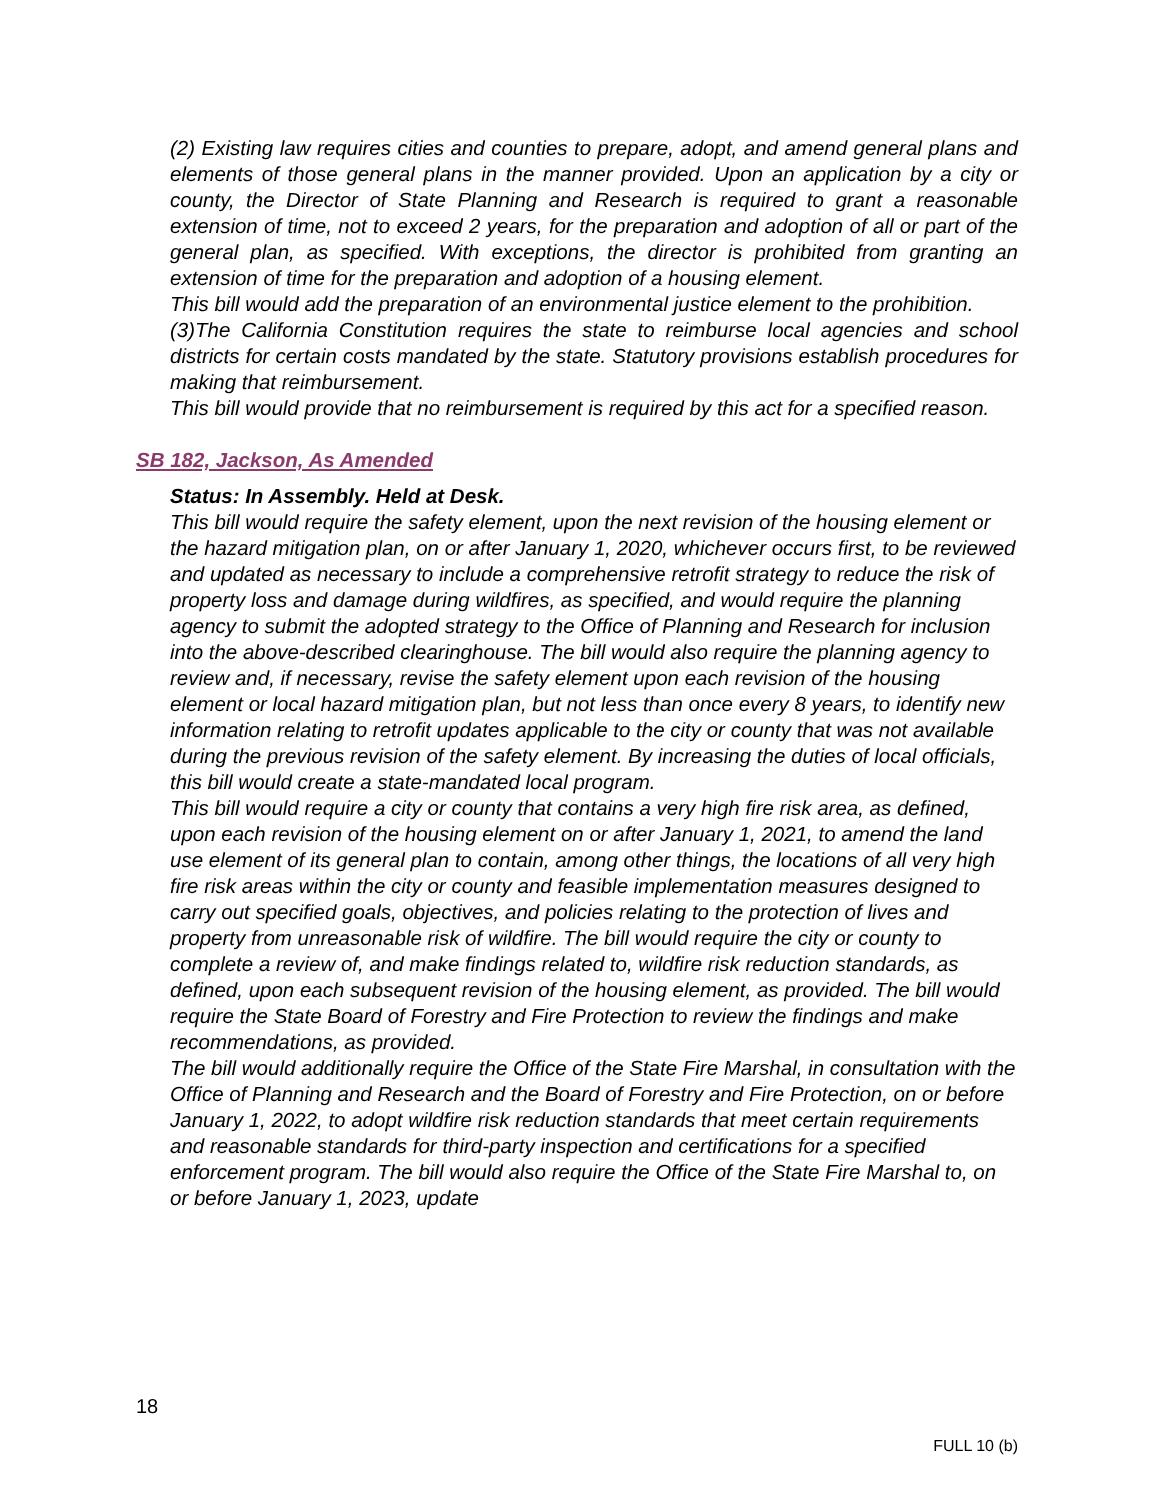(2) Existing law requires cities and counties to prepare, adopt, and amend general plans and elements of those general plans in the manner provided. Upon an application by a city or county, the Director of State Planning and Research is required to grant a reasonable extension of time, not to exceed 2 years, for the preparation and adoption of all or part of the general plan, as specified. With exceptions, the director is prohibited from granting an extension of time for the preparation and adoption of a housing element.
This bill would add the preparation of an environmental justice element to the prohibition.
(3)The California Constitution requires the state to reimburse local agencies and school districts for certain costs mandated by the state. Statutory provisions establish procedures for making that reimbursement.
This bill would provide that no reimbursement is required by this act for a specified reason.
SB 182, Jackson, As Amended
Status: In Assembly. Held at Desk.
This bill would require the safety element, upon the next revision of the housing element or the hazard mitigation plan, on or after January 1, 2020, whichever occurs first, to be reviewed and updated as necessary to include a comprehensive retrofit strategy to reduce the risk of property loss and damage during wildfires, as specified, and would require the planning agency to submit the adopted strategy to the Office of Planning and Research for inclusion into the above-described clearinghouse. The bill would also require the planning agency to review and, if necessary, revise the safety element upon each revision of the housing element or local hazard mitigation plan, but not less than once every 8 years, to identify new information relating to retrofit updates applicable to the city or county that was not available during the previous revision of the safety element. By increasing the duties of local officials, this bill would create a state-mandated local program.
This bill would require a city or county that contains a very high fire risk area, as defined, upon each revision of the housing element on or after January 1, 2021, to amend the land use element of its general plan to contain, among other things, the locations of all very high fire risk areas within the city or county and feasible implementation measures designed to carry out specified goals, objectives, and policies relating to the protection of lives and property from unreasonable risk of wildfire. The bill would require the city or county to complete a review of, and make findings related to, wildfire risk reduction standards, as defined, upon each subsequent revision of the housing element, as provided. The bill would require the State Board of Forestry and Fire Protection to review the findings and make recommendations, as provided.
The bill would additionally require the Office of the State Fire Marshal, in consultation with the Office of Planning and Research and the Board of Forestry and Fire Protection, on or before January 1, 2022, to adopt wildfire risk reduction standards that meet certain requirements and reasonable standards for third-party inspection and certifications for a specified enforcement program. The bill would also require the Office of the State Fire Marshal to, on or before January 1, 2023, update
18
FULL 10 (b)